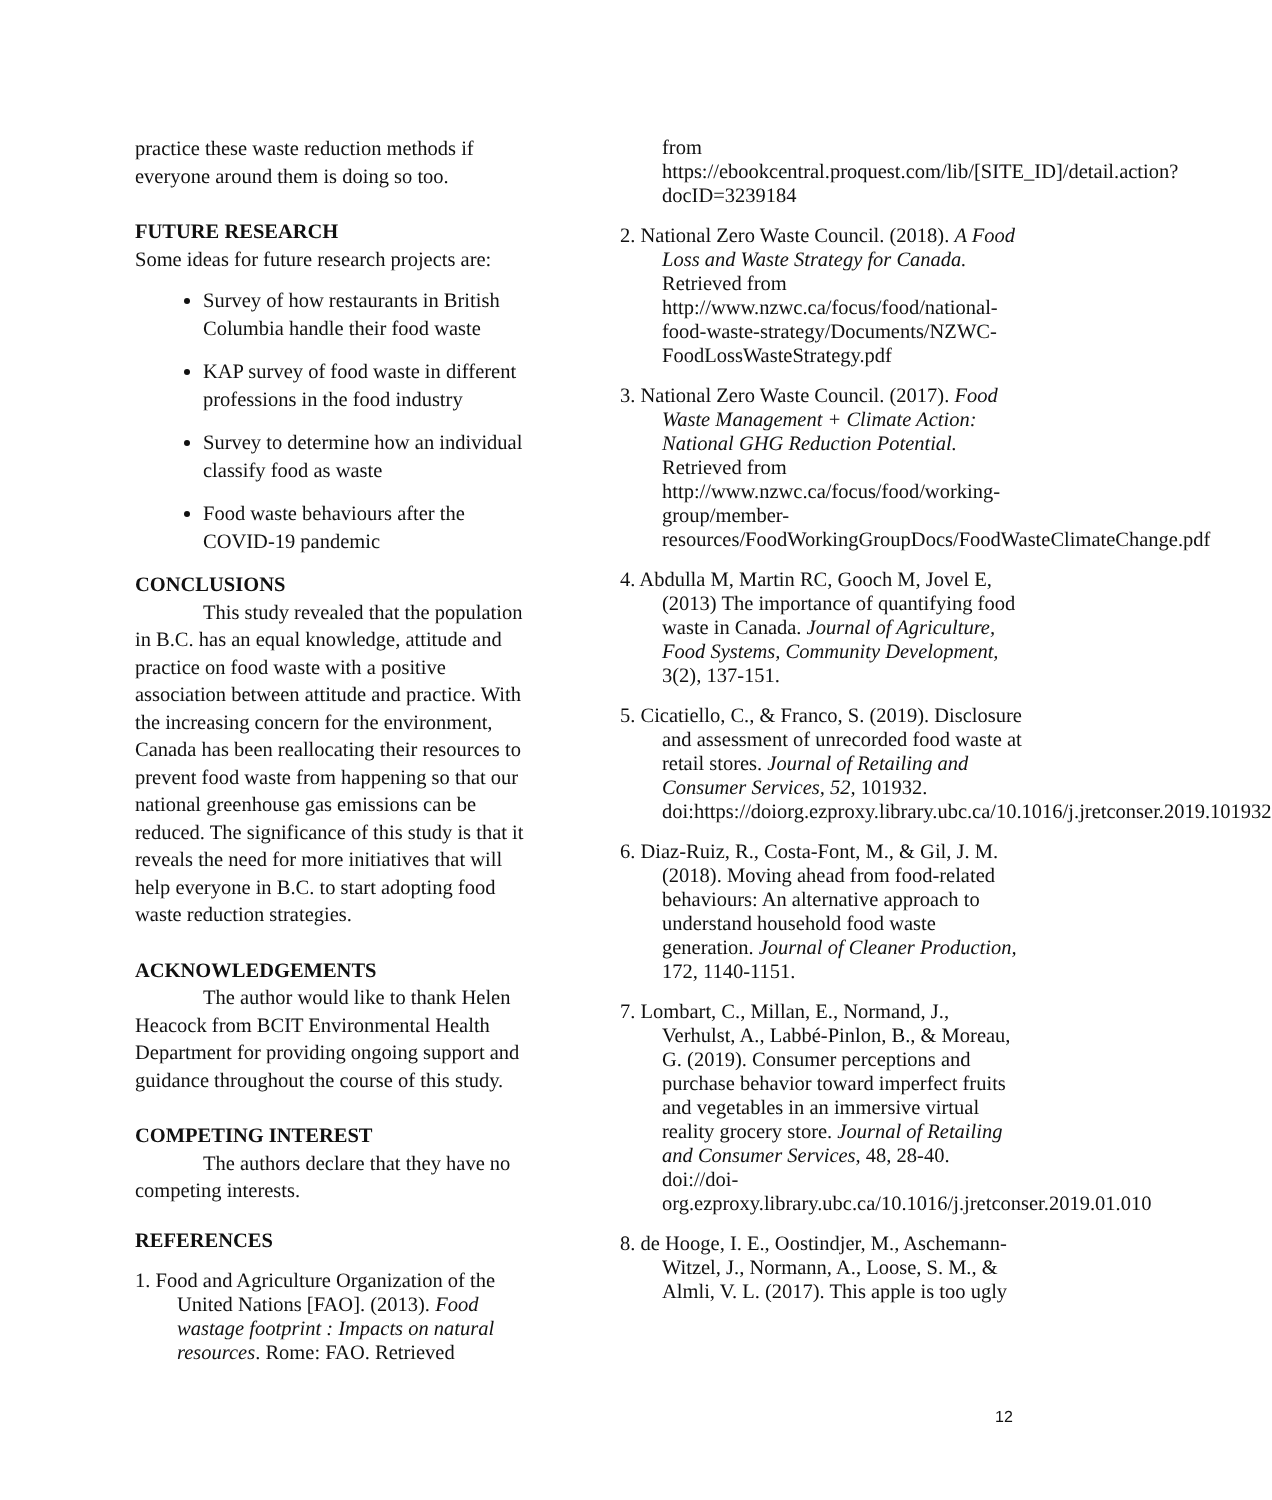practice these waste reduction methods if everyone around them is doing so too.
FUTURE RESEARCH
Some ideas for future research projects are:
Survey of how restaurants in British Columbia handle their food waste
KAP survey of food waste in different professions in the food industry
Survey to determine how an individual classify food as waste
Food waste behaviours after the COVID-19 pandemic
CONCLUSIONS
This study revealed that the population in B.C. has an equal knowledge, attitude and practice on food waste with a positive association between attitude and practice. With the increasing concern for the environment, Canada has been reallocating their resources to prevent food waste from happening so that our national greenhouse gas emissions can be reduced. The significance of this study is that it reveals the need for more initiatives that will help everyone in B.C. to start adopting food waste reduction strategies.
ACKNOWLEDGEMENTS
The author would like to thank Helen Heacock from BCIT Environmental Health Department for providing ongoing support and guidance throughout the course of this study.
COMPETING INTEREST
The authors declare that they have no competing interests.
REFERENCES
1. Food and Agriculture Organization of the United Nations [FAO]. (2013). Food wastage footprint : Impacts on natural resources. Rome: FAO. Retrieved
from https://ebookcentral.proquest.com/lib/[SITE_ID]/detail.action?docID=3239184
2. National Zero Waste Council. (2018). A Food Loss and Waste Strategy for Canada. Retrieved from http://www.nzwc.ca/focus/food/national-food-waste-strategy/Documents/NZWC-FoodLossWasteStrategy.pdf
3. National Zero Waste Council. (2017). Food Waste Management + Climate Action: National GHG Reduction Potential. Retrieved from http://www.nzwc.ca/focus/food/working-group/member-resources/FoodWorkingGroupDocs/FoodWasteClimateChange.pdf
4. Abdulla M, Martin RC, Gooch M, Jovel E, (2013) The importance of quantifying food waste in Canada. Journal of Agriculture, Food Systems, Community Development, 3(2), 137-151.
5. Cicatiello, C., & Franco, S. (2019). Disclosure and assessment of unrecorded food waste at retail stores. Journal of Retailing and Consumer Services, 52, 101932. doi:https://doiorg.ezproxy.library.ubc.ca/10.1016/j.jretconser.2019.101932
6. Diaz-Ruiz, R., Costa-Font, M., & Gil, J. M. (2018). Moving ahead from food-related behaviours: An alternative approach to understand household food waste generation. Journal of Cleaner Production, 172, 1140-1151.
7. Lombart, C., Millan, E., Normand, J., Verhulst, A., Labbé-Pinlon, B., & Moreau, G. (2019). Consumer perceptions and purchase behavior toward imperfect fruits and vegetables in an immersive virtual reality grocery store. Journal of Retailing and Consumer Services, 48, 28-40. doi://doi-org.ezproxy.library.ubc.ca/10.1016/j.jretconser.2019.01.010
8. de Hooge, I. E., Oostindjer, M., Aschemann-Witzel, J., Normann, A., Loose, S. M., & Almli, V. L. (2017). This apple is too ugly
12